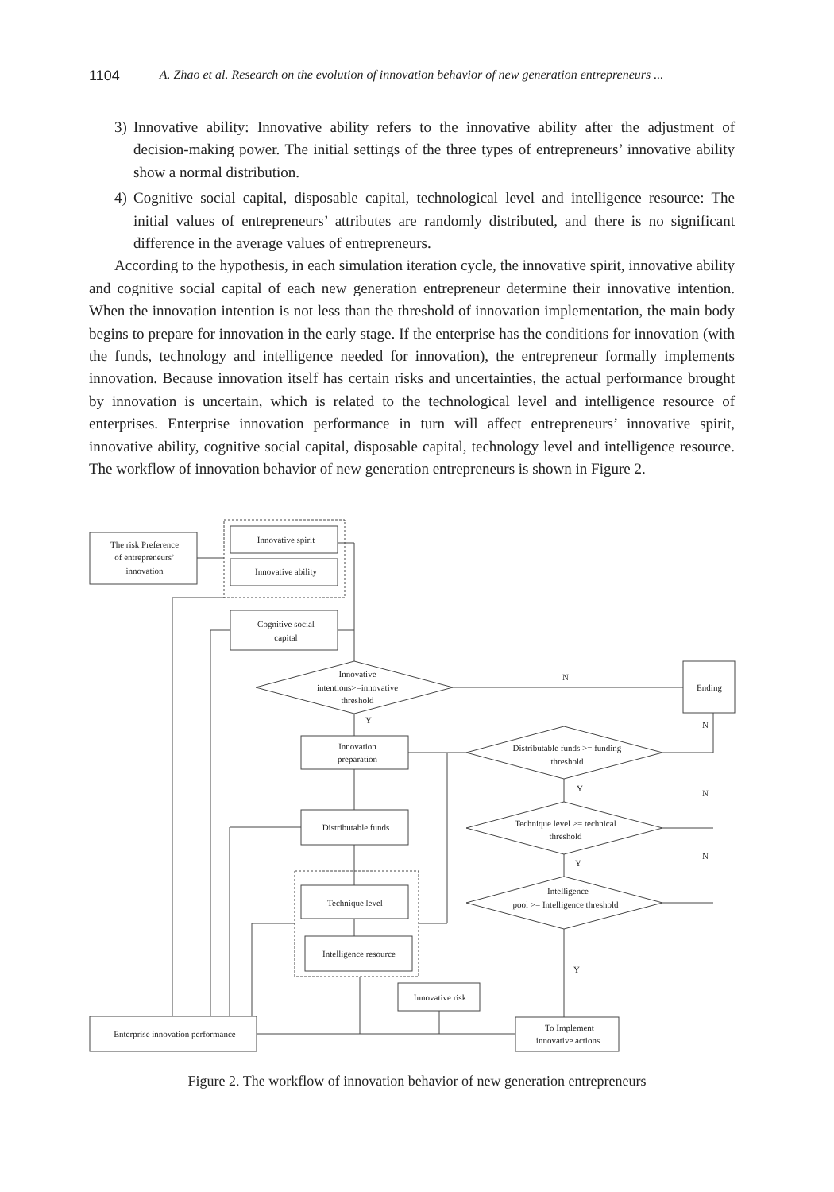1104 A. Zhao et al. Research on the evolution of innovation behavior of new generation entrepreneurs ...
3) Innovative ability: Innovative ability refers to the innovative ability after the adjustment of decision-making power. The initial settings of the three types of entrepreneurs’ innovative ability show a normal distribution.
4) Cognitive social capital, disposable capital, technological level and intelligence resource: The initial values of entrepreneurs’ attributes are randomly distributed, and there is no significant difference in the average values of entrepreneurs.
According to the hypothesis, in each simulation iteration cycle, the innovative spirit, innovative ability and cognitive social capital of each new generation entrepreneur determine their innovative intention. When the innovation intention is not less than the threshold of innovation implementation, the main body begins to prepare for innovation in the early stage. If the enterprise has the conditions for innovation (with the funds, technology and intelligence needed for innovation), the entrepreneur formally implements innovation. Because innovation itself has certain risks and uncertainties, the actual performance brought by innovation is uncertain, which is related to the technological level and intelligence resource of enterprises. Enterprise innovation performance in turn will affect entrepreneurs’ innovative spirit, innovative ability, cognitive social capital, disposable capital, technology level and intelligence resource. The workflow of innovation behavior of new generation entrepreneurs is shown in Figure 2.
The risk Preference
of entrepreneurs’
innovation
Innovative spirit
Innovative ability
Cognitive social
capital
Innovative
intentions>=innovative
threshold
N
Ending
Y
Innovation
preparation
Distributable funds >= funding
threshold
N
Y
N
Technique level >= technical
threshold
Y
N
Distributable funds
Intelligence
pool >= Intelligence threshold
Technique level
Intelligence resource
Y
Innovative risk
Enterprise innovation performance
To Implement
innovative actions
Figure 2. The workflow of innovation behavior of new generation entrepreneurs